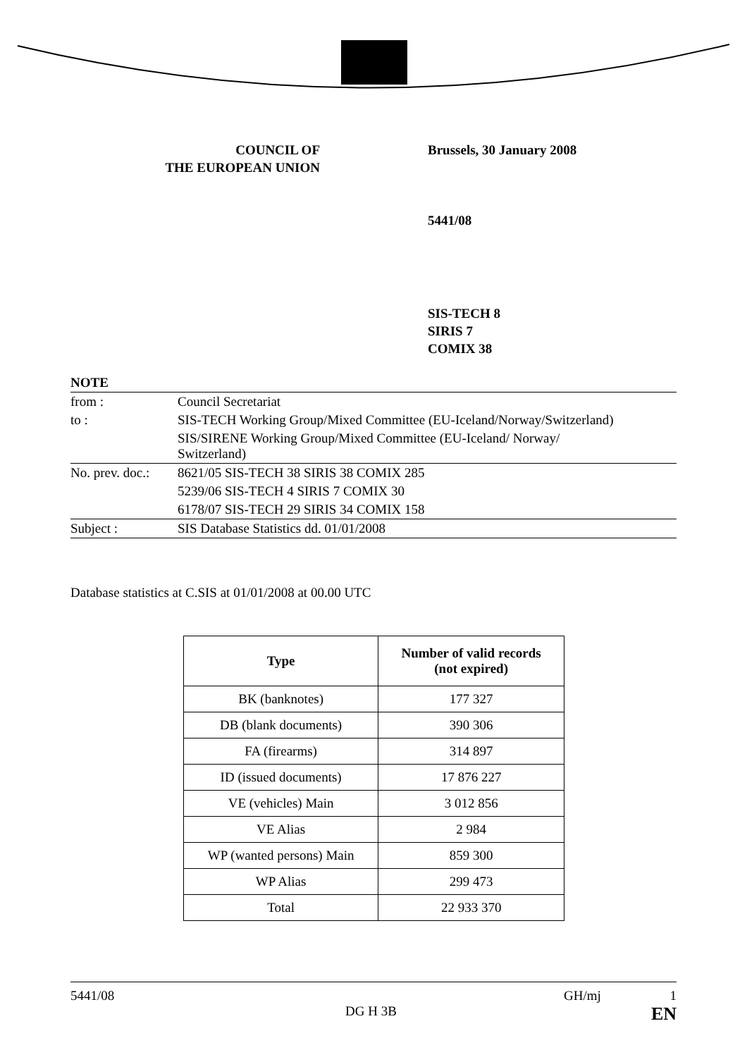COUNCIL OF
THE EUROPEAN UNION
Brussels, 30 January 2008
5441/08
SIS-TECH 8
SIRIS 7
COMIX 38
| NOTE | |
| from : | Council Secretariat |
| to : | SIS-TECH Working Group/Mixed Committee (EU-Iceland/Norway/Switzerland) |
| | SIS/SIRENE Working Group/Mixed Committee (EU-Iceland/ Norway/ Switzerland) |
| No. prev. doc.: | 8621/05 SIS-TECH 38 SIRIS 38 COMIX 285 |
| | 5239/06 SIS-TECH 4 SIRIS 7 COMIX 30 |
| | 6178/07 SIS-TECH 29 SIRIS 34 COMIX 158 |
| Subject : | SIS Database Statistics dd. 01/01/2008 |
Database statistics at C.SIS at 01/01/2008 at 00.00 UTC
| Type | Number of valid records (not expired) |
| --- | --- |
| BK (banknotes) | 177 327 |
| DB (blank documents) | 390 306 |
| FA (firearms) | 314 897 |
| ID (issued documents) | 17 876 227 |
| VE (vehicles) Main | 3 012 856 |
| VE Alias | 2 984 |
| WP (wanted persons) Main | 859 300 |
| WP Alias | 299 473 |
| Total | 22 933 370 |
5441/08 GH/mj 1
DG H 3B EN